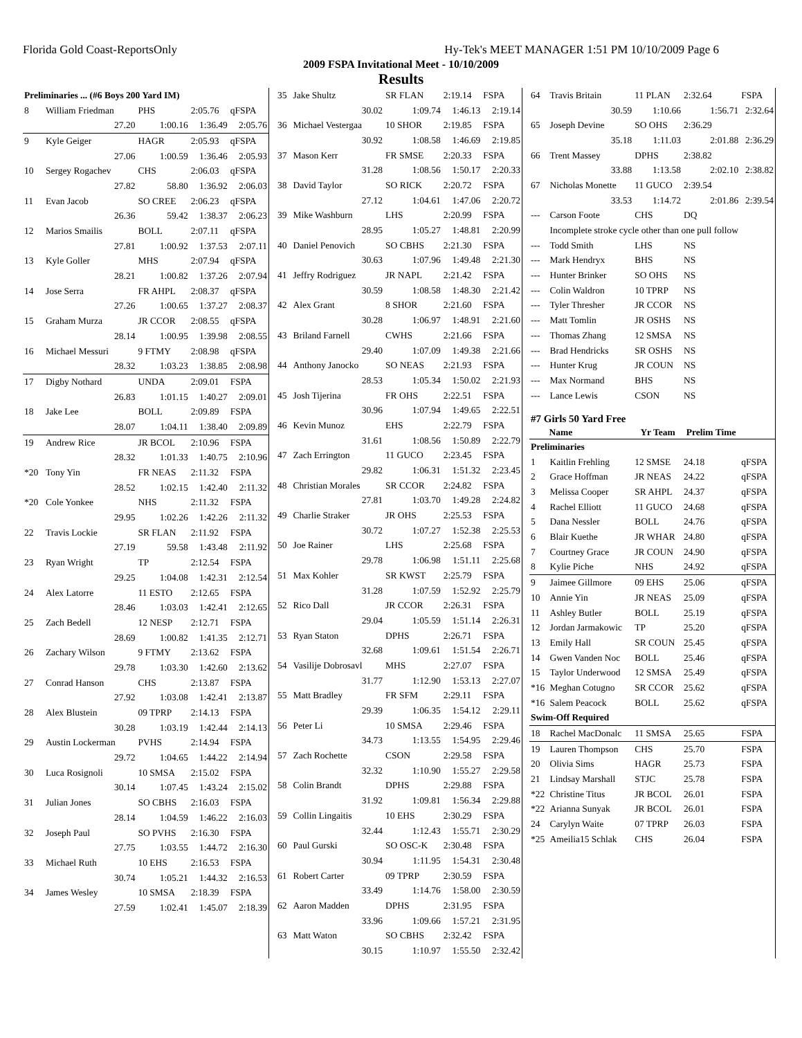Florida Gold Coast-ReportsOnly Hy-Tek's MEET MANAGER 1:51 PM 10/10/2009 Page 6
2009 FSPA Invitational Meet - 10/10/2009
Results
| Preliminaries ... (#6 Boys 200 Yard IM) | | | | |
| 8 | William Friedman | PHS | 2:05.76 | qFSPA |
| | 27.20 | 1:00.16 | 1:36.49 | 2:05.76 |
| 9 | Kyle Geiger | HAGR | 2:05.93 | qFSPA |
| | 27.06 | 1:00.59 | 1:36.46 | 2:05.93 |
| 10 | Sergey Rogachev | CHS | 2:06.03 | qFSPA |
| | 27.82 | 58.80 | 1:36.92 | 2:06.03 |
| 11 | Evan Jacob | SO CREE | 2:06.23 | qFSPA |
| | 26.36 | 59.42 | 1:38.37 | 2:06.23 |
| 12 | Marios Smailis | BOLL | 2:07.11 | qFSPA |
| | 27.81 | 1:00.92 | 1:37.53 | 2:07.11 |
| 13 | Kyle Goller | MHS | 2:07.94 | qFSPA |
| | 28.21 | 1:00.82 | 1:37.26 | 2:07.94 |
| 14 | Jose Serra | FR AHPL | 2:08.37 | qFSPA |
| | 27.26 | 1:00.65 | 1:37.27 | 2:08.37 |
| 15 | Graham Murza | JR CCOR | 2:08.55 | qFSPA |
| | 28.14 | 1:00.95 | 1:39.98 | 2:08.55 |
| 16 | Michael Messuri | 9 FTMY | 2:08.98 | qFSPA |
| | 28.32 | 1:03.23 | 1:38.85 | 2:08.98 |
| 17 | Digby Nothard | UNDA | 2:09.01 | FSPA |
| | 26.83 | 1:01.15 | 1:40.27 | 2:09.01 |
| 18 | Jake Lee | BOLL | 2:09.89 | FSPA |
| | 28.07 | 1:04.11 | 1:38.40 | 2:09.89 |
| 19 | Andrew Rice | JR BCOL | 2:10.96 | FSPA |
| | 28.32 | 1:01.33 | 1:40.75 | 2:10.96 |
| *20 | Tony Yin | FR NEAS | 2:11.32 | FSPA |
| | 28.52 | 1:02.15 | 1:42.40 | 2:11.32 |
| *20 | Cole Yonkee | NHS | 2:11.32 | FSPA |
| | 29.95 | 1:02.26 | 1:42.26 | 2:11.32 |
| 22 | Travis Lockie | SR FLAN | 2:11.92 | FSPA |
| | 27.19 | 59.58 | 1:43.48 | 2:11.92 |
| 23 | Ryan Wright | TP | 2:12.54 | FSPA |
| | 29.25 | 1:04.08 | 1:42.31 | 2:12.54 |
| 24 | Alex Latorre | 11 ESTO | 2:12.65 | FSPA |
| | 28.46 | 1:03.03 | 1:42.41 | 2:12.65 |
| 25 | Zach Bedell | 12 NESP | 2:12.71 | FSPA |
| | 28.69 | 1:00.82 | 1:41.35 | 2:12.71 |
| 26 | Zachary Wilson | 9 FTMY | 2:13.62 | FSPA |
| | 29.78 | 1:03.30 | 1:42.60 | 2:13.62 |
| 27 | Conrad Hanson | CHS | 2:13.87 | FSPA |
| | 27.92 | 1:03.08 | 1:42.41 | 2:13.87 |
| 28 | Alex Blustein | 09 TPRP | 2:14.13 | FSPA |
| | 30.28 | 1:03.19 | 1:42.44 | 2:14.13 |
| 29 | Austin Lockerman | PVHS | 2:14.94 | FSPA |
| | 29.72 | 1:04.65 | 1:44.22 | 2:14.94 |
| 30 | Luca Rosignoli | 10 SMSA | 2:15.02 | FSPA |
| | 30.14 | 1:07.45 | 1:43.24 | 2:15.02 |
| 31 | Julian Jones | SO CBHS | 2:16.03 | FSPA |
| | 28.14 | 1:04.59 | 1:46.22 | 2:16.03 |
| 32 | Joseph Paul | SO PVHS | 2:16.30 | FSPA |
| | 27.75 | 1:03.55 | 1:44.72 | 2:16.30 |
| 33 | Michael Ruth | 10 EHS | 2:16.53 | FSPA |
| | 30.74 | 1:05.21 | 1:44.32 | 2:16.53 |
| 34 | James Wesley | 10 SMSA | 2:18.39 | FSPA |
| | 27.59 | 1:02.41 | 1:45.07 | 2:18.39 |
| 35 | Jake Shultz | SR FLAN | 2:19.14 | FSPA |
| | 30.02 | 1:09.74 | 1:46.13 | 2:19.14 |
| 36 | Michael Vestergaa | 10 SHOR | 2:19.85 | FSPA |
| | 30.92 | 1:08.58 | 1:46.69 | 2:19.85 |
| 37 | Mason Kerr | FR SMSE | 2:20.33 | FSPA |
| | 31.28 | 1:08.56 | 1:50.17 | 2:20.33 |
| 38 | David Taylor | SO RICK | 2:20.72 | FSPA |
| | 27.12 | 1:04.61 | 1:47.06 | 2:20.72 |
| 39 | Mike Washburn | LHS | 2:20.99 | FSPA |
| | 28.95 | 1:05.27 | 1:48.81 | 2:20.99 |
| 40 | Daniel Penovich | SO CBHS | 2:21.30 | FSPA |
| | 30.63 | 1:07.96 | 1:49.48 | 2:21.30 |
| 41 | Jeffry Rodriguez | JR NAPL | 2:21.42 | FSPA |
| | 30.59 | 1:08.58 | 1:48.30 | 2:21.42 |
| 42 | Alex Grant | 8 SHOR | 2:21.60 | FSPA |
| | 30.28 | 1:06.97 | 1:48.91 | 2:21.60 |
| 43 | Briland Farnell | CWHS | 2:21.66 | FSPA |
| | 29.40 | 1:07.09 | 1:49.38 | 2:21.66 |
| 44 | Anthony Janocko | SO NEAS | 2:21.93 | FSPA |
| | 28.53 | 1:05.34 | 1:50.02 | 2:21.93 |
| 45 | Josh Tijerina | FR OHS | 2:22.51 | FSPA |
| | 30.96 | 1:07.94 | 1:49.65 | 2:22.51 |
| 46 | Kevin Munoz | EHS | 2:22.79 | FSPA |
| | 31.61 | 1:08.56 | 1:50.89 | 2:22.79 |
| 47 | Zach Errington | 11 GUCO | 2:23.45 | FSPA |
| | 29.82 | 1:06.31 | 1:51.32 | 2:23.45 |
| 48 | Christian Morales | SR CCOR | 2:24.82 | FSPA |
| | 27.81 | 1:03.70 | 1:49.28 | 2:24.82 |
| 49 | Charlie Straker | JR OHS | 2:25.53 | FSPA |
| | 30.72 | 1:07.27 | 1:52.38 | 2:25.53 |
| 50 | Joe Rainer | LHS | 2:25.68 | FSPA |
| | 29.78 | 1:06.98 | 1:51.11 | 2:25.68 |
| 51 | Max Kohler | SR KWST | 2:25.79 | FSPA |
| | 31.28 | 1:07.59 | 1:52.92 | 2:25.79 |
| 52 | Rico Dall | JR CCOR | 2:26.31 | FSPA |
| | 29.04 | 1:05.59 | 1:51.14 | 2:26.31 |
| 53 | Ryan Staton | DPHS | 2:26.71 | FSPA |
| | 32.68 | 1:09.61 | 1:51.54 | 2:26.71 |
| 54 | Vasilije Dobrosavl | MHS | 2:27.07 | FSPA |
| | 31.77 | 1:12.90 | 1:53.13 | 2:27.07 |
| 55 | Matt Bradley | FR SFM | 2:29.11 | FSPA |
| | 29.39 | 1:06.35 | 1:54.12 | 2:29.11 |
| 56 | Peter Li | 10 SMSA | 2:29.46 | FSPA |
| | 34.73 | 1:13.55 | 1:54.95 | 2:29.46 |
| 57 | Zach Rochette | CSON | 2:29.58 | FSPA |
| | 32.32 | 1:10.90 | 1:55.27 | 2:29.58 |
| 58 | Colin Brandt | DPHS | 2:29.88 | FSPA |
| | 31.92 | 1:09.81 | 1:56.34 | 2:29.88 |
| 59 | Collin Lingaitis | 10 EHS | 2:30.29 | FSPA |
| | 32.44 | 1:12.43 | 1:55.71 | 2:30.29 |
| 60 | Paul Gurski | SO OSC-K | 2:30.48 | FSPA |
| | 30.94 | 1:11.95 | 1:54.31 | 2:30.48 |
| 61 | Robert Carter | 09 TPRP | 2:30.59 | FSPA |
| | 33.49 | 1:14.76 | 1:58.00 | 2:30.59 |
| 62 | Aaron Madden | DPHS | 2:31.95 | FSPA |
| | 33.96 | 1:09.66 | 1:57.21 | 2:31.95 |
| 63 | Matt Waton | SO CBHS | 2:32.42 | FSPA |
| | 30.15 | 1:10.97 | 1:55.50 | 2:32.42 |
| 64 | Travis Britain | 11 PLAN | 2:32.64 | FSPA |
| | 30.59 | 1:10.66 | 1:56.71 | 2:32.64 |
| 65 | Joseph Devine | SO OHS | 2:36.29 | |
| | 35.18 | 1:11.03 | 2:01.88 | 2:36.29 |
| 66 | Trent Massey | DPHS | 2:38.82 | |
| | 33.88 | 1:13.58 | 2:02.10 | 2:38.82 |
| 67 | Nicholas Monette | 11 GUCO | 2:39.54 | |
| | 33.53 | 1:14.72 | 2:01.86 | 2:39.54 |
| --- | Carson Foote | CHS | DQ | |
| | Incomplete stroke cycle other than one pull follow | | | |
| --- | Todd Smith | LHS | NS | |
| --- | Mark Hendryx | BHS | NS | |
| --- | Hunter Brinker | SO OHS | NS | |
| --- | Colin Waldron | 10 TPRP | NS | |
| --- | Tyler Thresher | JR CCOR | NS | |
| --- | Matt Tomlin | JR OSHS | NS | |
| --- | Thomas Zhang | 12 SMSA | NS | |
| --- | Brad Hendricks | SR OSHS | NS | |
| --- | Hunter Krug | JR COUN | NS | |
| --- | Max Normand | BHS | NS | |
| --- | Lance Lewis | CSON | NS | |
| #7 Girls 50 Yard Free | | | | |
| | Name | Yr Team | Prelim Time | |
| Preliminaries | | | | |
| 1 | Kaitlin Frehling | 12 SMSE | 24.18 | qFSPA |
| 2 | Grace Hoffman | JR NEAS | 24.22 | qFSPA |
| 3 | Melissa Cooper | SR AHPL | 24.37 | qFSPA |
| 4 | Rachel Elliott | 11 GUCO | 24.68 | qFSPA |
| 5 | Dana Nessler | BOLL | 24.76 | qFSPA |
| 6 | Blair Kuethe | JR WHAR | 24.80 | qFSPA |
| 7 | Courtney Grace | JR COUN | 24.90 | qFSPA |
| 8 | Kylie Piche | NHS | 24.92 | qFSPA |
| 9 | Jaimee Gillmore | 09 EHS | 25.06 | qFSPA |
| 10 | Annie Yin | JR NEAS | 25.09 | qFSPA |
| 11 | Ashley Butler | BOLL | 25.19 | qFSPA |
| 12 | Jordan Jarmakowic | TP | 25.20 | qFSPA |
| 13 | Emily Hall | SR COUN | 25.45 | qFSPA |
| 14 | Gwen Vanden Noc | BOLL | 25.46 | qFSPA |
| 15 | Taylor Underwood | 12 SMSA | 25.49 | qFSPA |
| *16 | Meghan Cotugno | SR CCOR | 25.62 | qFSPA |
| *16 | Salem Peacock | BOLL | 25.62 | qFSPA |
| Swim-Off Required | | | | |
| 18 | Rachel MacDonalc | 11 SMSA | 25.65 | FSPA |
| 19 | Lauren Thompson | CHS | 25.70 | FSPA |
| 20 | Olivia Sims | HAGR | 25.73 | FSPA |
| 21 | Lindsay Marshall | STJC | 25.78 | FSPA |
| *22 | Christine Titus | JR BCOL | 26.01 | FSPA |
| *22 | Arianna Sunyak | JR BCOL | 26.01 | FSPA |
| 24 | Carylyn Waite | 07 TPRP | 26.03 | FSPA |
| *25 | Ameilia15 Schlak | CHS | 26.04 | FSPA |